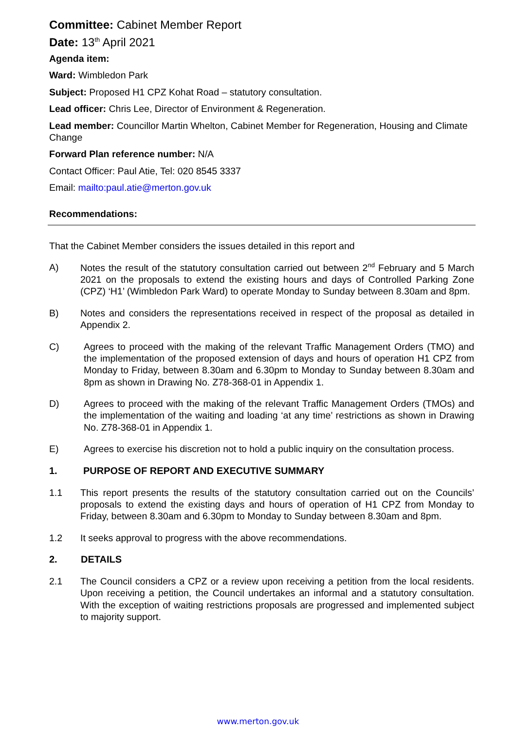Committee: Cabinet Member Report
Date: 13<sup>th</sup> April 2021
Agenda item:
Ward: Wimbledon Park
Subject: Proposed H1 CPZ Kohat Road – statutory consultation.
Lead officer: Chris Lee, Director of Environment & Regeneration.
Lead member: Councillor Martin Whelton, Cabinet Member for Regeneration, Housing and Climate Change
Forward Plan reference number: N/A
Contact Officer: Paul Atie, Tel: 020 8545 3337
Email: mailto:paul.atie@merton.gov.uk
Recommendations:
That the Cabinet Member considers the issues detailed in this report and
A) Notes the result of the statutory consultation carried out between 2<sup>nd</sup> February and 5 March 2021 on the proposals to extend the existing hours and days of Controlled Parking Zone (CPZ) ‘H1’ (Wimbledon Park Ward) to operate Monday to Sunday between 8.30am and 8pm.
B) Notes and considers the representations received in respect of the proposal as detailed in Appendix 2.
C) Agrees to proceed with the making of the relevant Traffic Management Orders (TMO) and the implementation of the proposed extension of days and hours of operation H1 CPZ from Monday to Friday, between 8.30am and 6.30pm to Monday to Sunday between 8.30am and 8pm as shown in Drawing No. Z78-368-01 in Appendix 1.
D) Agrees to proceed with the making of the relevant Traffic Management Orders (TMOs) and the implementation of the waiting and loading ‘at any time’ restrictions as shown in Drawing No. Z78-368-01 in Appendix 1.
E) Agrees to exercise his discretion not to hold a public inquiry on the consultation process.
1. PURPOSE OF REPORT AND EXECUTIVE SUMMARY
1.1 This report presents the results of the statutory consultation carried out on the Councils’ proposals to extend the existing days and hours of operation of H1 CPZ from Monday to Friday, between 8.30am and 6.30pm to Monday to Sunday between 8.30am and 8pm.
1.2 It seeks approval to progress with the above recommendations.
2. DETAILS
2.1 The Council considers a CPZ or a review upon receiving a petition from the local residents. Upon receiving a petition, the Council undertakes an informal and a statutory consultation. With the exception of waiting restrictions proposals are progressed and implemented subject to majority support.
www.merton.gov.uk